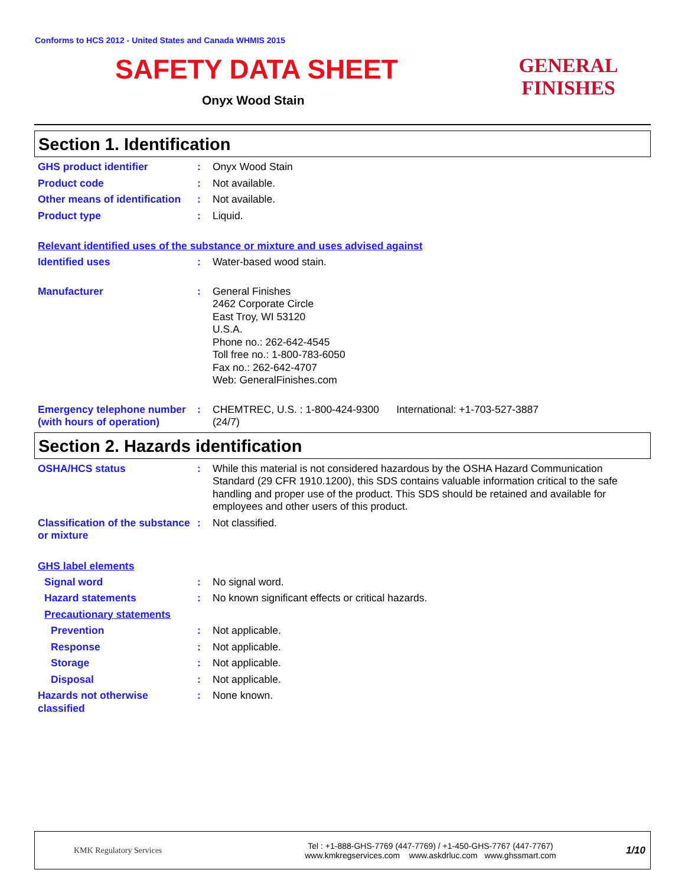Conforms to HCS 2012 - United States and Canada WHMIS 2015
SAFETY DATA SHEET
Onyx Wood Stain
GENERAL FINISHES
Section 1. Identification
GHS product identifier : Onyx Wood Stain
Product code : Not available.
Other means of identification
: Not available.
Product type : Liquid.
Relevant identified uses of the substance or mixture and uses advised against
Identified uses : Water-based wood stain.
Manufacturer : General Finishes
2462 Corporate Circle
East Troy, WI 53120
U.S.A.
Phone no.: 262-642-4545
Toll free no.: 1-800-783-6050
Fax no.: 262-642-4707
Web: GeneralFinishes.com
Emergency telephone number (with hours of operation)
: CHEMTREC, U.S. : 1-800-424-9300 International: +1-703-527-3887
(24/7)
Section 2. Hazards identification
OSHA/HCS status : While this material is not considered hazardous by the OSHA Hazard Communication Standard (29 CFR 1910.1200), this SDS contains valuable information critical to the safe handling and proper use of the product. This SDS should be retained and available for employees and other users of this product.
Classification of the substance or mixture
: Not classified.
GHS label elements
Signal word : No signal word.
Hazard statements : No known significant effects or critical hazards.
Precautionary statements
Prevention : Not applicable.
Response : Not applicable.
Storage : Not applicable.
Disposal : Not applicable.
Hazards not otherwise classified
: None known.
KMK Regulatory Services
Tel : +1-888-GHS-7769 (447-7769) / +1-450-GHS-7767 (447-7767)
www.kmkregservices.com www.askdrluc.com www.ghssmart.com
1/10